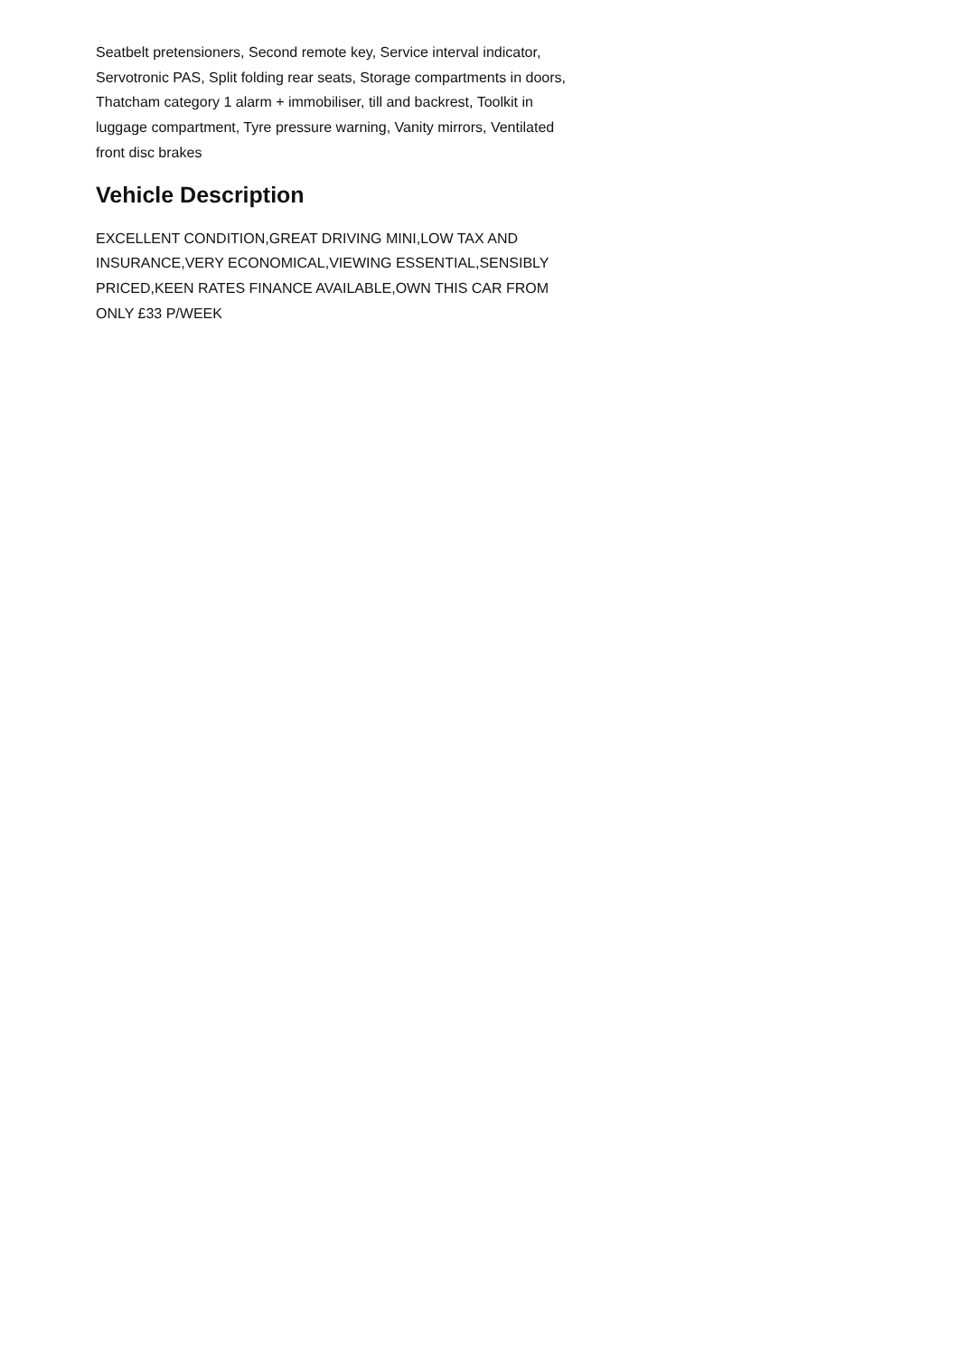Seatbelt pretensioners, Second remote key, Service interval indicator, Servotronic PAS, Split folding rear seats, Storage compartments in doors, Thatcham category 1 alarm + immobiliser, till and backrest, Toolkit in luggage compartment, Tyre pressure warning, Vanity mirrors, Ventilated front disc brakes
Vehicle Description
EXCELLENT CONDITION,GREAT DRIVING MINI,LOW TAX AND INSURANCE,VERY ECONOMICAL,VIEWING ESSENTIAL,SENSIBLY PRICED,KEEN RATES FINANCE AVAILABLE,OWN THIS CAR FROM ONLY £33 P/WEEK